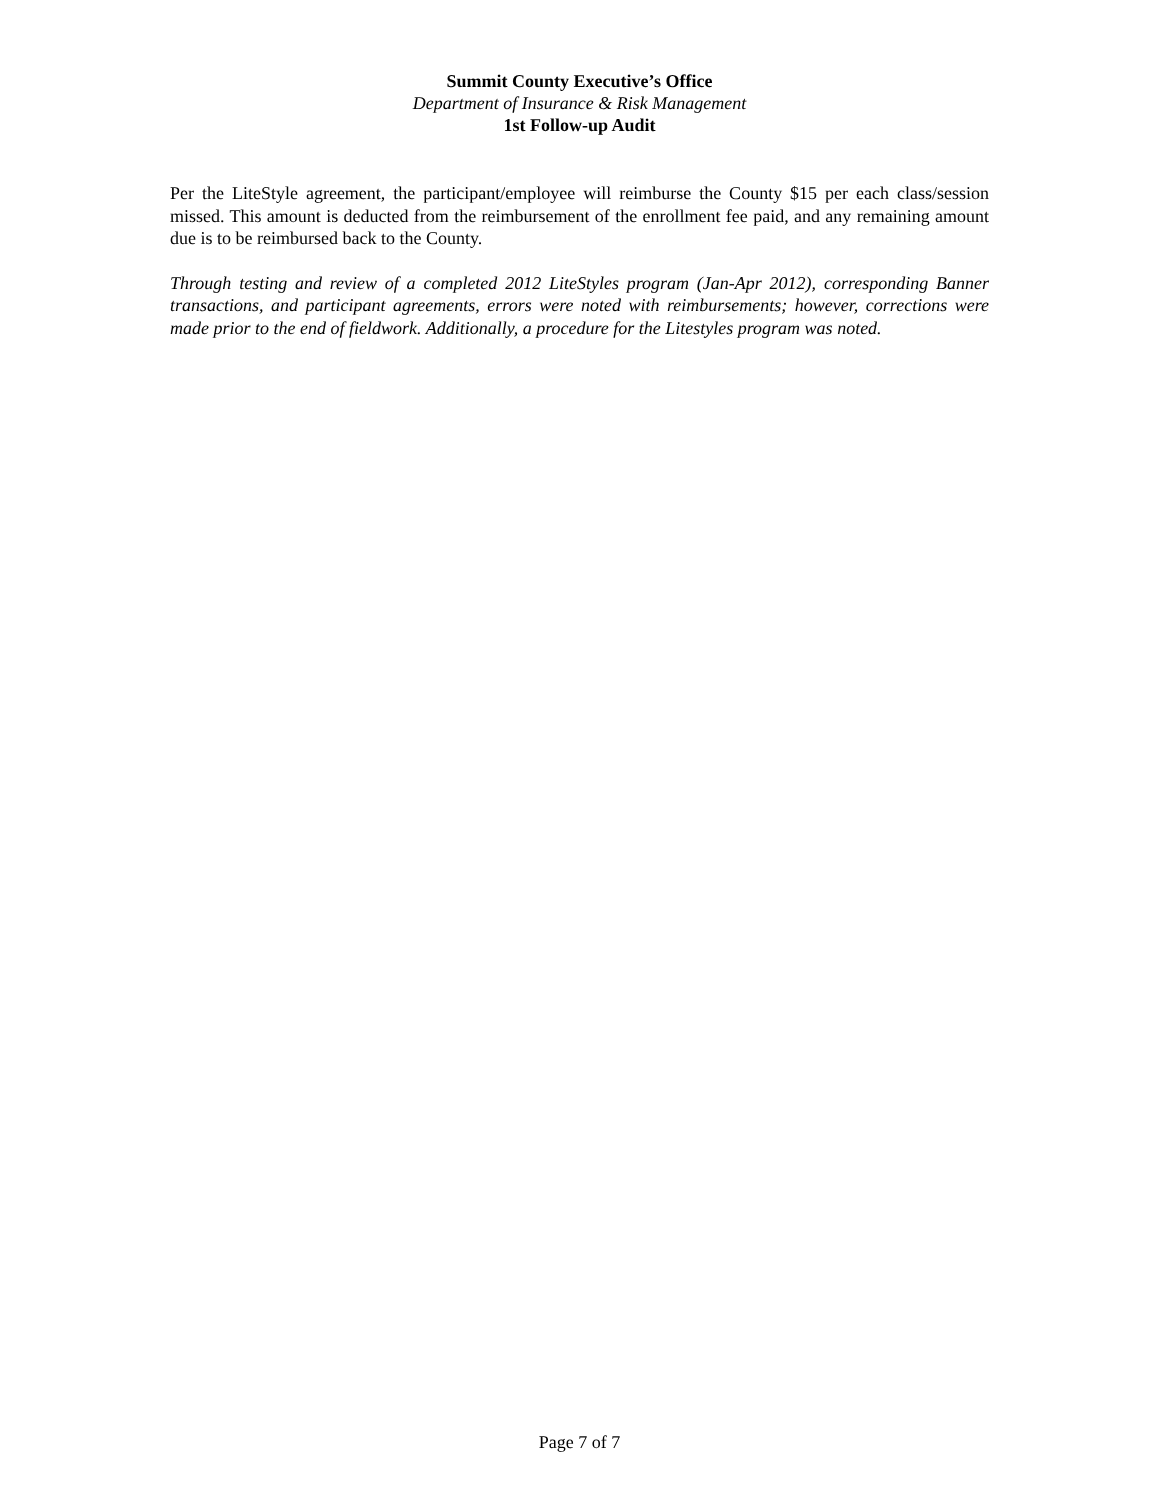Summit County Executive’s Office
Department of Insurance & Risk Management
1st Follow-up Audit
Per the LiteStyle agreement, the participant/employee will reimburse the County $15 per each class/session missed. This amount is deducted from the reimbursement of the enrollment fee paid, and any remaining amount due is to be reimbursed back to the County.
Through testing and review of a completed 2012 LiteStyles program (Jan-Apr 2012), corresponding Banner transactions, and participant agreements, errors were noted with reimbursements; however, corrections were made prior to the end of fieldwork. Additionally, a procedure for the Litestyles program was noted.
Page 7 of 7